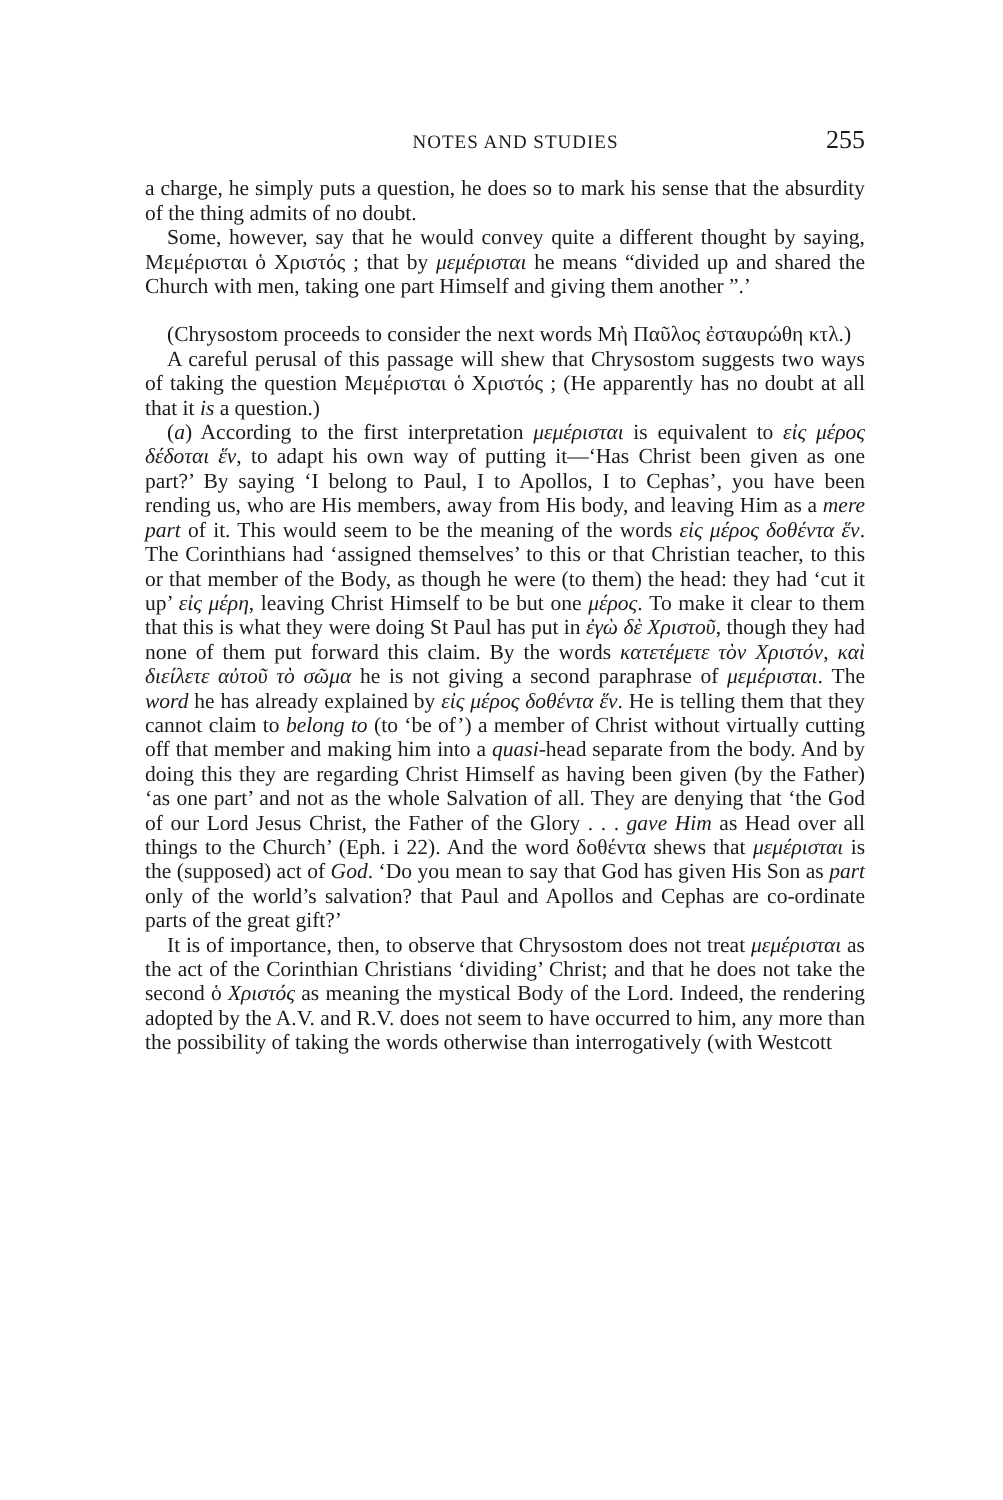NOTES AND STUDIES 255
a charge, he simply puts a question, he does so to mark his sense that the absurdity of the thing admits of no doubt.
Some, however, say that he would convey quite a different thought by saying, Μεμέρισται ὁ Χριστός ; that by μεμέρισται he means “divided up and shared the Church with men, taking one part Himself and giving them another ”.’
(Chrysostom proceeds to consider the next words Μὴ Παῦλος ἐσταυ­ρώθη κτλ.)
A careful perusal of this passage will shew that Chrysostom suggests two ways of taking the question Μεμέρισται ὁ Χριστός ; (He apparently has no doubt at all that it is a question.)
(a) According to the first interpretation μεμέρισται is equivalent to εἰς μέρος δέδοται ἕν, to adapt his own way of putting it—‘Has Christ been given as one part?’ By saying ‘I belong to Paul, I to Apollos, I to Cephas’, you have been rending us, who are His members, away from His body, and leaving Him as a mere part of it. This would seem to be the meaning of the words εἰς μέρος δοθέντα ἕν. The Corinthians had ‘assigned themselves’ to this or that Christian teacher, to this or that member of the Body, as though he were (to them) the head: they had ‘cut it up’ εἰς μέρη, leaving Christ Himself to be but one μέρος. To make it clear to them that this is what they were doing St Paul has put in ἐγὼ δὲ Χριστοῦ, though they had none of them put forward this claim. By the words κατετέμετε τὸν Χριστόν, καὶ διείλετε αὐτοῦ τὸ σῶμα he is not giving a second paraphrase of μεμέρισται. The word he has already explained by εἰς μέρος δοθέντα ἕν. He is telling them that they cannot claim to belong to (to ‘be of’) a member of Christ without virtually cutting off that member and making him into a quasi-head separate from the body. And by doing this they are regarding Christ Himself as having been given (by the Father) ‘as one part’ and not as the whole Salvation of all. They are denying that ‘the God of our Lord Jesus Christ, the Father of the Glory . . . gave Him as Head over all things to the Church’ (Eph. i 22). And the word δοθέντα shews that μεμέρισται is the (supposed) act of God. ‘Do you mean to say that God has given His Son as part only of the world’s salvation? that Paul and Apollos and Cephas are co-ordinate parts of the great gift?’
It is of importance, then, to observe that Chrysostom does not treat μεμέρισται as the act of the Corinthian Christians ‘dividing’ Christ; and that he does not take the second ὁ Χριστός as meaning the mystical Body of the Lord. Indeed, the rendering adopted by the A.V. and R.V. does not seem to have occurred to him, any more than the possi­bility of taking the words otherwise than interrogatively (with Westcott